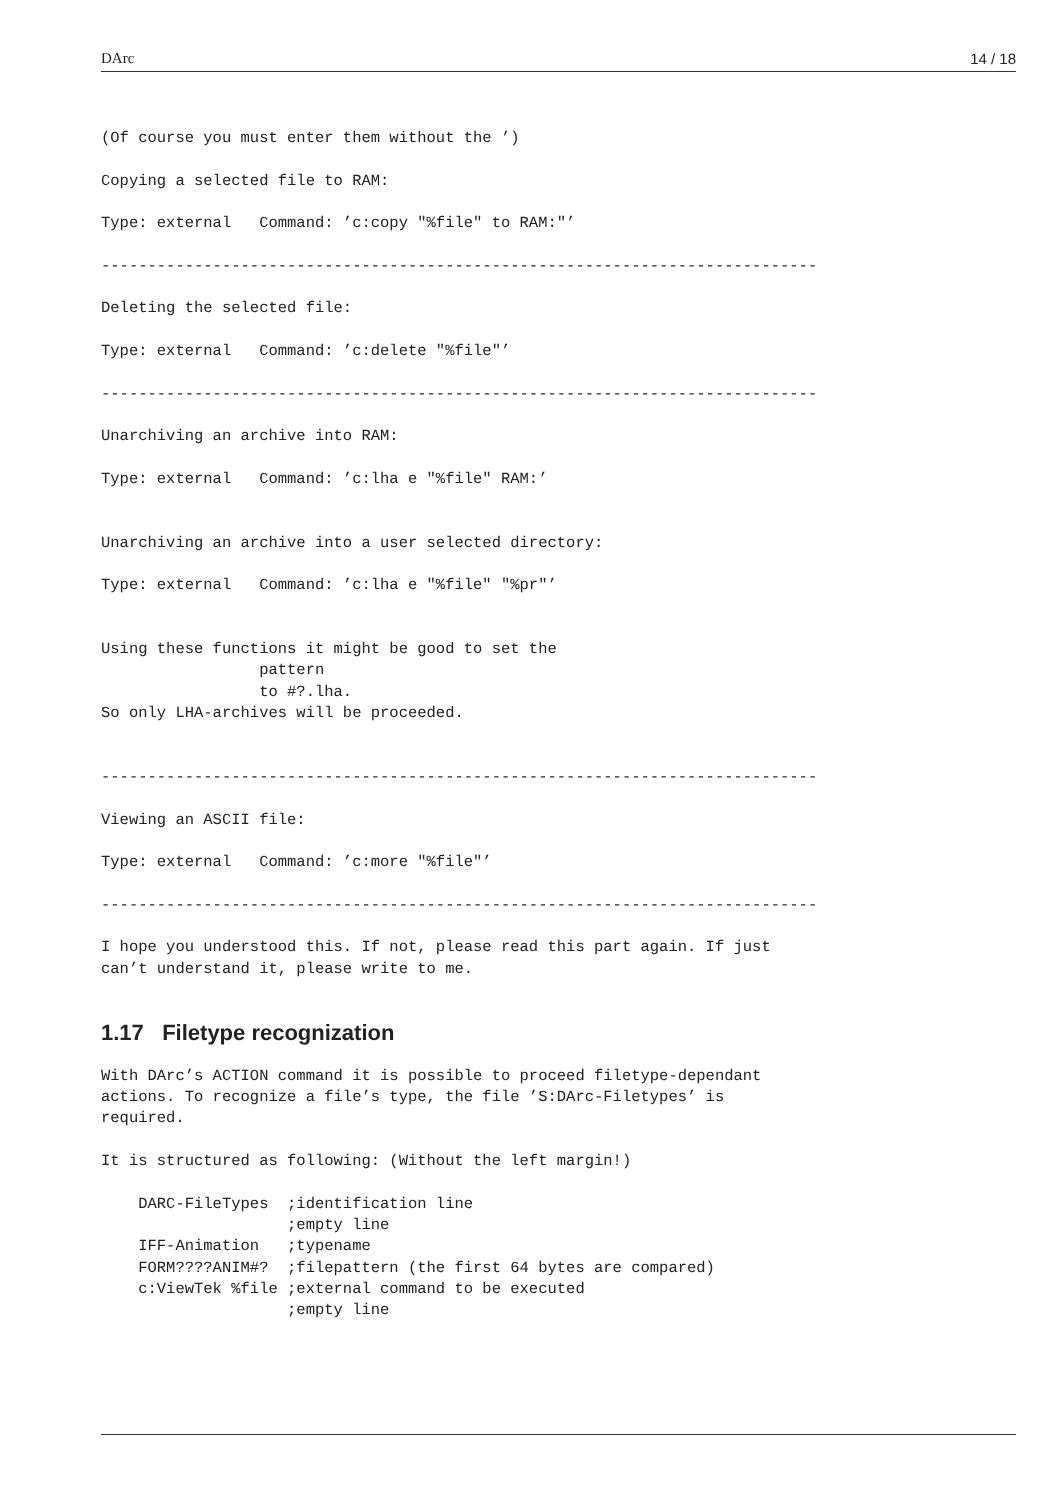DArc 14 / 18
(Of course you must enter them without the ’)

Copying a selected file to RAM:

Type: external   Command: ’c:copy "%file" to RAM:"’

-----------------------------------------------------------------------------

Deleting the selected file:

Type: external   Command: ’c:delete "%file"’

-----------------------------------------------------------------------------

Unarchiving an archive into RAM:

Type: external   Command: ’c:lha e "%file" RAM:’


Unarchiving an archive into a user selected directory:

Type: external   Command: ’c:lha e "%file" "%pr"’


Using these functions it might be good to set the
                 pattern
                 to #?.lha.
So only LHA-archives will be proceeded.


-----------------------------------------------------------------------------

Viewing an ASCII file:

Type: external   Command: ’c:more "%file"’

-----------------------------------------------------------------------------

I hope you understood this. If not, please read this part again. If just
can’t understand it, please write to me.
1.17 Filetype recognization
With DArc’s ACTION command it is possible to proceed filetype-dependant
actions. To recognize a file’s type, the file ’S:DArc-Filetypes’ is
required.

It is structured as following: (Without the left margin!)

    DARC-FileTypes  ;identification line
                    ;empty line
    IFF-Animation   ;typename
    FORM????ANIM#?  ;filepattern (the first 64 bytes are compared)
    c:ViewTek %file ;external command to be executed
                    ;empty line